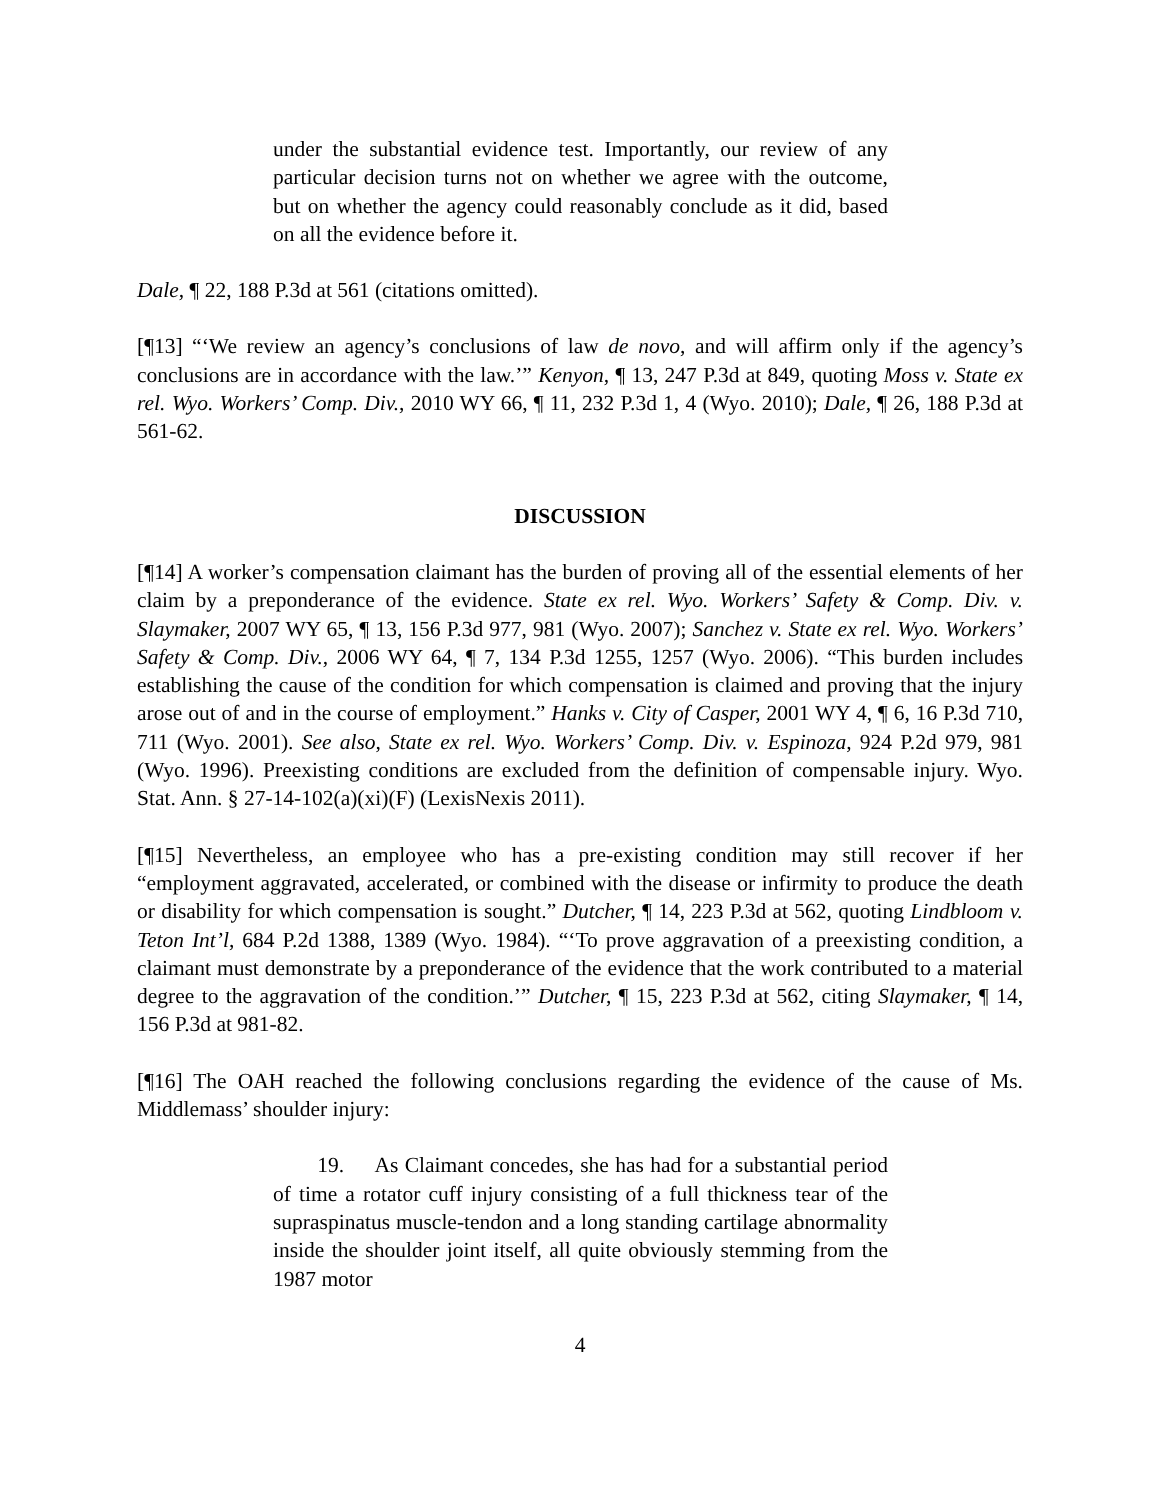under the substantial evidence test. Importantly, our review of any particular decision turns not on whether we agree with the outcome, but on whether the agency could reasonably conclude as it did, based on all the evidence before it.
Dale, ¶ 22, 188 P.3d at 561 (citations omitted).
[¶13] “‘We review an agency’s conclusions of law de novo, and will affirm only if the agency’s conclusions are in accordance with the law.’” Kenyon, ¶ 13, 247 P.3d at 849, quoting Moss v. State ex rel. Wyo. Workers’ Comp. Div., 2010 WY 66, ¶ 11, 232 P.3d 1, 4 (Wyo. 2010); Dale, ¶ 26, 188 P.3d at 561-62.
DISCUSSION
[¶14] A worker’s compensation claimant has the burden of proving all of the essential elements of her claim by a preponderance of the evidence. State ex rel. Wyo. Workers’ Safety & Comp. Div. v. Slaymaker, 2007 WY 65, ¶ 13, 156 P.3d 977, 981 (Wyo. 2007); Sanchez v. State ex rel. Wyo. Workers’ Safety & Comp. Div., 2006 WY 64, ¶ 7, 134 P.3d 1255, 1257 (Wyo. 2006). “This burden includes establishing the cause of the condition for which compensation is claimed and proving that the injury arose out of and in the course of employment.” Hanks v. City of Casper, 2001 WY 4, ¶ 6, 16 P.3d 710, 711 (Wyo. 2001). See also, State ex rel. Wyo. Workers’ Comp. Div. v. Espinoza, 924 P.2d 979, 981 (Wyo. 1996). Preexisting conditions are excluded from the definition of compensable injury. Wyo. Stat. Ann. § 27-14-102(a)(xi)(F) (LexisNexis 2011).
[¶15] Nevertheless, an employee who has a pre-existing condition may still recover if her “employment aggravated, accelerated, or combined with the disease or infirmity to produce the death or disability for which compensation is sought.” Dutcher, ¶ 14, 223 P.3d at 562, quoting Lindbloom v. Teton Int’l, 684 P.2d 1388, 1389 (Wyo. 1984). “‘To prove aggravation of a preexisting condition, a claimant must demonstrate by a preponderance of the evidence that the work contributed to a material degree to the aggravation of the condition.’” Dutcher, ¶ 15, 223 P.3d at 562, citing Slaymaker, ¶ 14, 156 P.3d at 981-82.
[¶16] The OAH reached the following conclusions regarding the evidence of the cause of Ms. Middlemass’ shoulder injury:
19. As Claimant concedes, she has had for a substantial period of time a rotator cuff injury consisting of a full thickness tear of the supraspinatus muscle-tendon and a long standing cartilage abnormality inside the shoulder joint itself, all quite obviously stemming from the 1987 motor
4